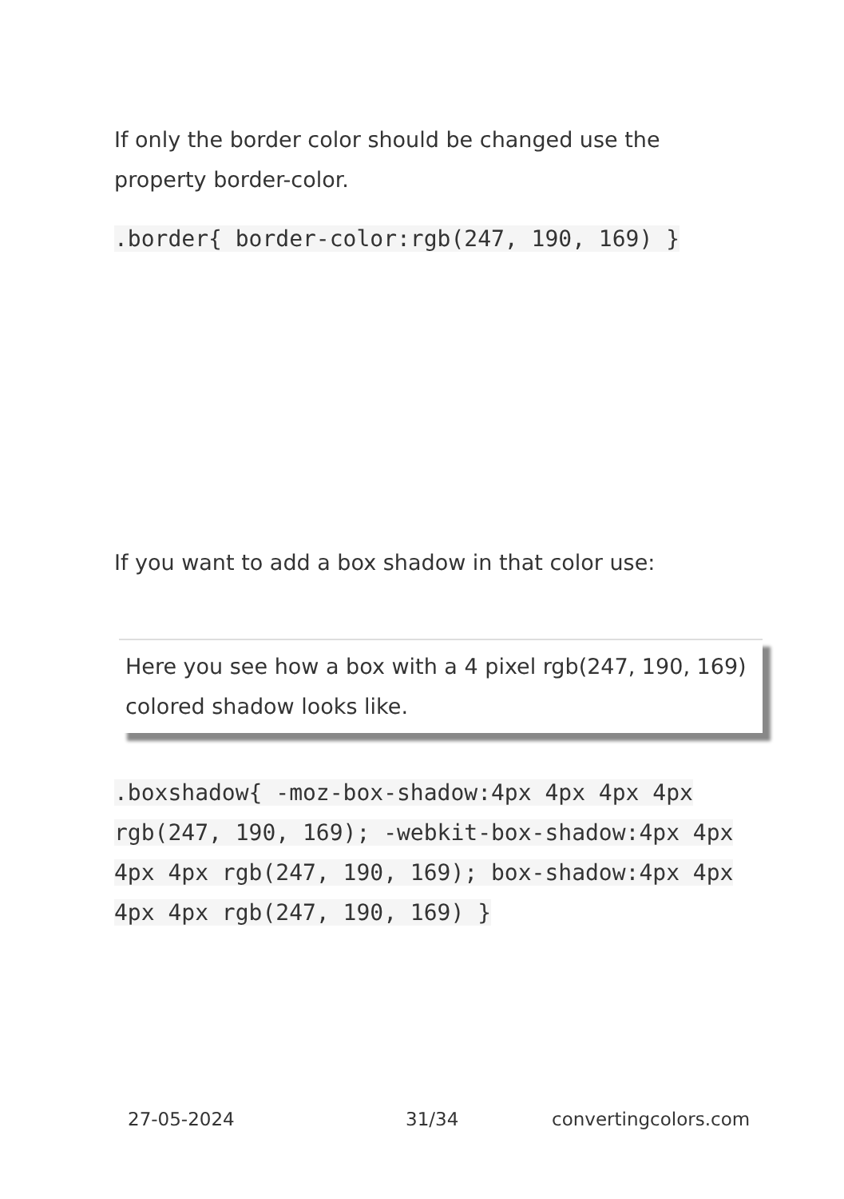If only the border color should be changed use the property border-color.
.border{ border-color:rgb(247, 190, 169) }
If you want to add a box shadow in that color use:
Here you see how a box with a 4 pixel rgb(247, 190, 169) colored shadow looks like.
.boxshadow{ -moz-box-shadow:4px 4px 4px 4px rgb(247, 190, 169); -webkit-box-shadow:4px 4px 4px 4px rgb(247, 190, 169); box-shadow:4px 4px 4px 4px rgb(247, 190, 169) }
27-05-2024 31/34 convertingcolors.com